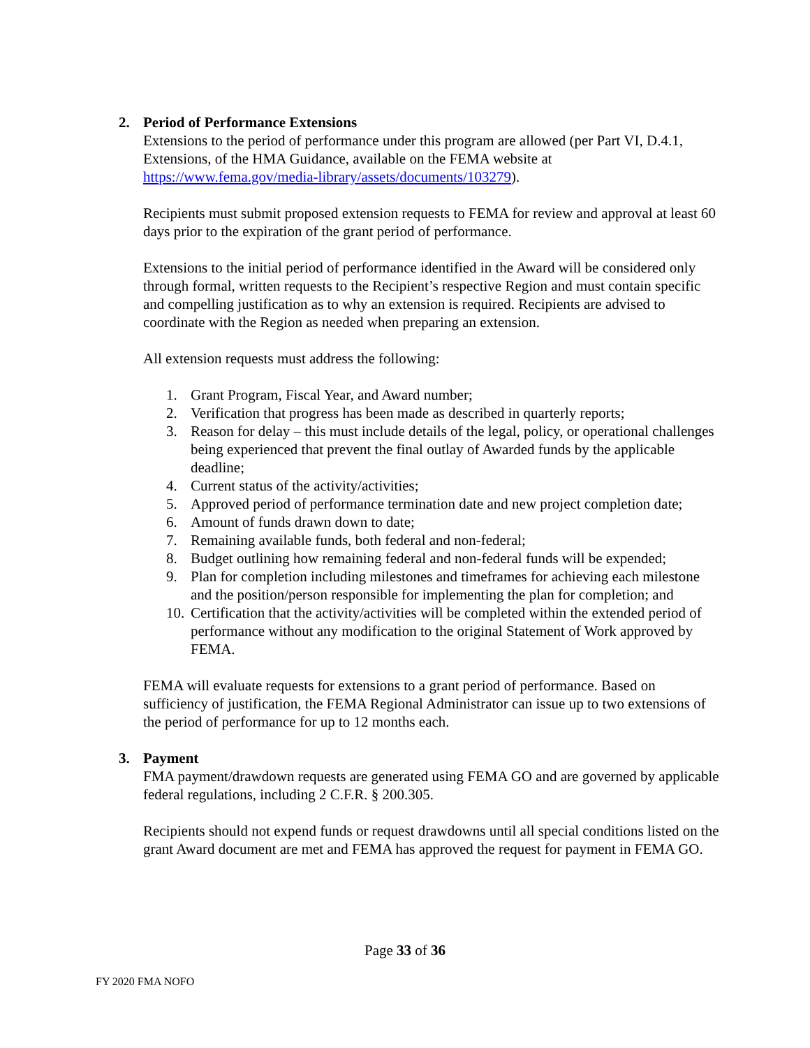2. Period of Performance Extensions
Extensions to the period of performance under this program are allowed (per Part VI, D.4.1, Extensions, of the HMA Guidance, available on the FEMA website at https://www.fema.gov/media-library/assets/documents/103279).
Recipients must submit proposed extension requests to FEMA for review and approval at least 60 days prior to the expiration of the grant period of performance.
Extensions to the initial period of performance identified in the Award will be considered only through formal, written requests to the Recipient’s respective Region and must contain specific and compelling justification as to why an extension is required. Recipients are advised to coordinate with the Region as needed when preparing an extension.
All extension requests must address the following:
1. Grant Program, Fiscal Year, and Award number;
2. Verification that progress has been made as described in quarterly reports;
3. Reason for delay – this must include details of the legal, policy, or operational challenges being experienced that prevent the final outlay of Awarded funds by the applicable deadline;
4. Current status of the activity/activities;
5. Approved period of performance termination date and new project completion date;
6. Amount of funds drawn down to date;
7. Remaining available funds, both federal and non-federal;
8. Budget outlining how remaining federal and non-federal funds will be expended;
9. Plan for completion including milestones and timeframes for achieving each milestone and the position/person responsible for implementing the plan for completion; and
10. Certification that the activity/activities will be completed within the extended period of performance without any modification to the original Statement of Work approved by FEMA.
FEMA will evaluate requests for extensions to a grant period of performance. Based on sufficiency of justification, the FEMA Regional Administrator can issue up to two extensions of the period of performance for up to 12 months each.
3. Payment
FMA payment/drawdown requests are generated using FEMA GO and are governed by applicable federal regulations, including 2 C.F.R. § 200.305.
Recipients should not expend funds or request drawdowns until all special conditions listed on the grant Award document are met and FEMA has approved the request for payment in FEMA GO.
Page 33 of 36
FY 2020 FMA NOFO